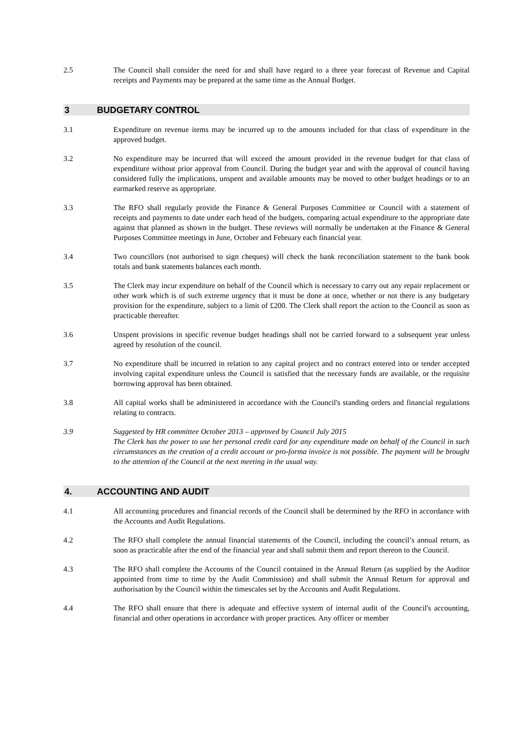2.5 The Council shall consider the need for and shall have regard to a three year forecast of Revenue and Capital receipts and Payments may be prepared at the same time as the Annual Budget.
3 BUDGETARY CONTROL
3.1 Expenditure on revenue items may be incurred up to the amounts included for that class of expenditure in the approved budget.
3.2 No expenditure may be incurred that will exceed the amount provided in the revenue budget for that class of expenditure without prior approval from Council. During the budget year and with the approval of council having considered fully the implications, unspent and available amounts may be moved to other budget headings or to an earmarked reserve as appropriate.
3.3 The RFO shall regularly provide the Finance & General Purposes Committee or Council with a statement of receipts and payments to date under each head of the budgets, comparing actual expenditure to the appropriate date against that planned as shown in the budget. These reviews will normally be undertaken at the Finance & General Purposes Committee meetings in June, October and February each financial year.
3.4 Two councillors (not authorised to sign cheques) will check the bank reconciliation statement to the bank book totals and bank statements balances each month.
3.5 The Clerk may incur expenditure on behalf of the Council which is necessary to carry out any repair replacement or other work which is of such extreme urgency that it must be done at once, whether or not there is any budgetary provision for the expenditure, subject to a limit of £200. The Clerk shall report the action to the Council as soon as practicable thereafter.
3.6 Unspent provisions in specific revenue budget headings shall not be carried forward to a subsequent year unless agreed by resolution of the council.
3.7 No expenditure shall be incurred in relation to any capital project and no contract entered into or tender accepted involving capital expenditure unless the Council is satisfied that the necessary funds are available, or the requisite borrowing approval has been obtained.
3.8 All capital works shall be administered in accordance with the Council's standing orders and financial regulations relating to contracts.
3.9 Suggested by HR committee October 2013 – approved by Council July 2015
The Clerk has the power to use her personal credit card for any expenditure made on behalf of the Council in such circumstances as the creation of a credit account or pro-forma invoice is not possible. The payment will be brought to the attention of the Council at the next meeting in the usual way.
4. ACCOUNTING AND AUDIT
4.1 All accounting procedures and financial records of the Council shall be determined by the RFO in accordance with the Accounts and Audit Regulations.
4.2 The RFO shall complete the annual financial statements of the Council, including the council’s annual return, as soon as practicable after the end of the financial year and shall submit them and report thereon to the Council.
4.3 The RFO shall complete the Accounts of the Council contained in the Annual Return (as supplied by the Auditor appointed from time to time by the Audit Commission) and shall submit the Annual Return for approval and authorisation by the Council within the timescales set by the Accounts and Audit Regulations.
4.4 The RFO shall ensure that there is adequate and effective system of internal audit of the Council's accounting, financial and other operations in accordance with proper practices. Any officer or member